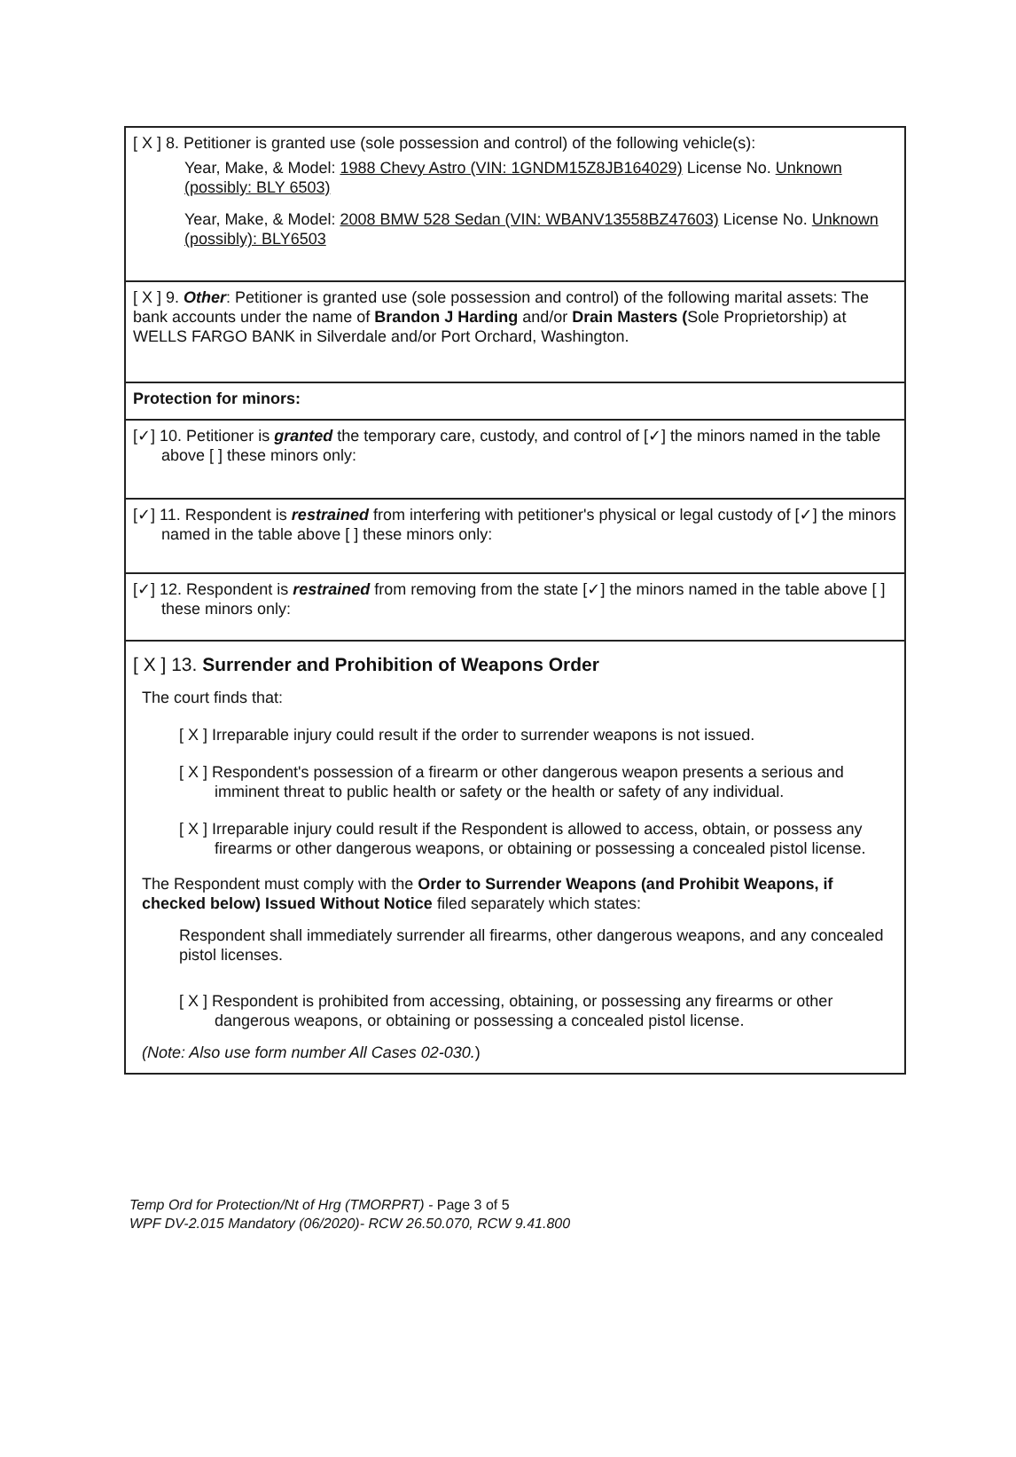[ X ] 8. Petitioner is granted use (sole possession and control) of the following vehicle(s):
Year, Make, & Model: 1988 Chevy Astro (VIN: 1GNDM15Z8JB164029) License No. Unknown (possibly: BLY 6503)
Year, Make, & Model: 2008 BMW 528 Sedan (VIN: WBANV13558BZ47603) License No. Unknown (possibly): BLY6503
[ X ] 9. Other: Petitioner is granted use (sole possession and control) of the following marital assets: The bank accounts under the name of Brandon J Harding and/or Drain Masters (Sole Proprietorship) at WELLS FARGO BANK in Silverdale and/or Port Orchard, Washington.
Protection for minors:
[✓] 10. Petitioner is granted the temporary care, custody, and control of [✓] the minors named in the table above [ ] these minors only:
[✓] 11. Respondent is restrained from interfering with petitioner's physical or legal custody of [✓] the minors named in the table above [ ] these minors only:
[✓] 12. Respondent is restrained from removing from the state [✓] the minors named in the table above [ ] these minors only:
[ X ] 13. Surrender and Prohibition of Weapons Order
The court finds that:
[ X ] Irreparable injury could result if the order to surrender weapons is not issued.
[ X ] Respondent's possession of a firearm or other dangerous weapon presents a serious and imminent threat to public health or safety or the health or safety of any individual.
[ X ] Irreparable injury could result if the Respondent is allowed to access, obtain, or possess any firearms or other dangerous weapons, or obtaining or possessing a concealed pistol license.
The Respondent must comply with the Order to Surrender Weapons (and Prohibit Weapons, if checked below) Issued Without Notice filed separately which states:
Respondent shall immediately surrender all firearms, other dangerous weapons, and any concealed pistol licenses.
[ X ] Respondent is prohibited from accessing, obtaining, or possessing any firearms or other dangerous weapons, or obtaining or possessing a concealed pistol license.
(Note: Also use form number All Cases 02-030.)
Temp Ord for Protection/Nt of Hrg (TMORPRT) - Page 3 of 5
WPF DV-2.015 Mandatory (06/2020)- RCW 26.50.070, RCW 9.41.800